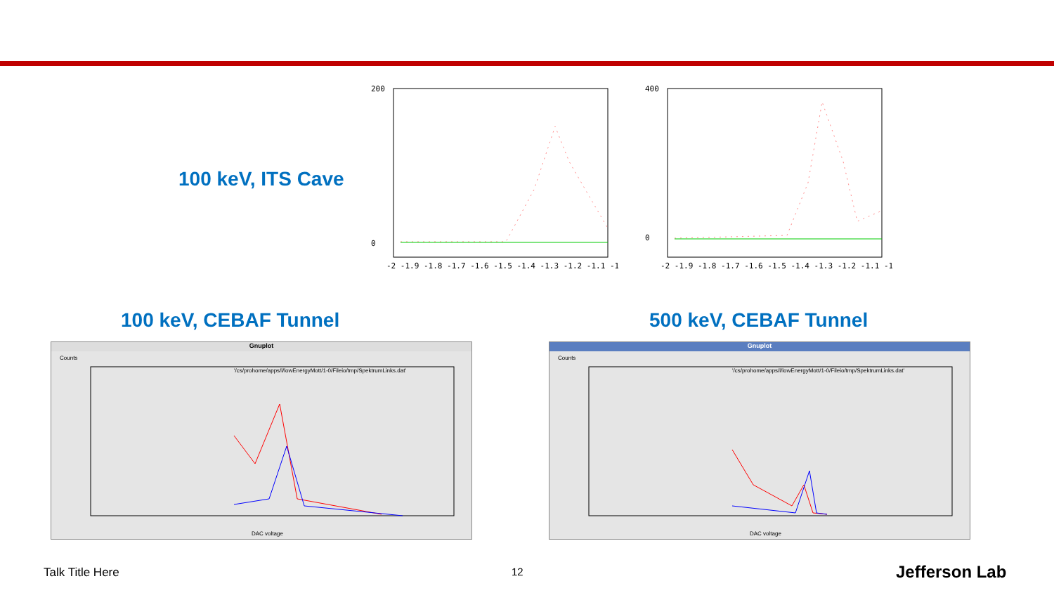100 keV, ITS Cave
200
0
-2 -1.9 -1.8 -1.7 -1.6 -1.5 -1.4 -1.3 -1.2 -1.1 -1
400
0
-2 -1.9 -1.8 -1.7 -1.6 -1.5 -1.4 -1.3 -1.2 -1.1 -1
100 keV, CEBAF Tunnel 500 keV, CEBAF Tunnel
Gnuplot
Counts
DAC voltage
'/cs/prohome/apps/l/lowEnergyMott/1-0/Fileio/tmp/SpektrumLinks.dat'
Gnuplot
Counts
DAC voltage
'/cs/prohome/apps/l/lowEnergyMott/1-0/Fileio/tmp/SpektrumLinks.dat'
Talk Title Here 12 Jefferson Lab